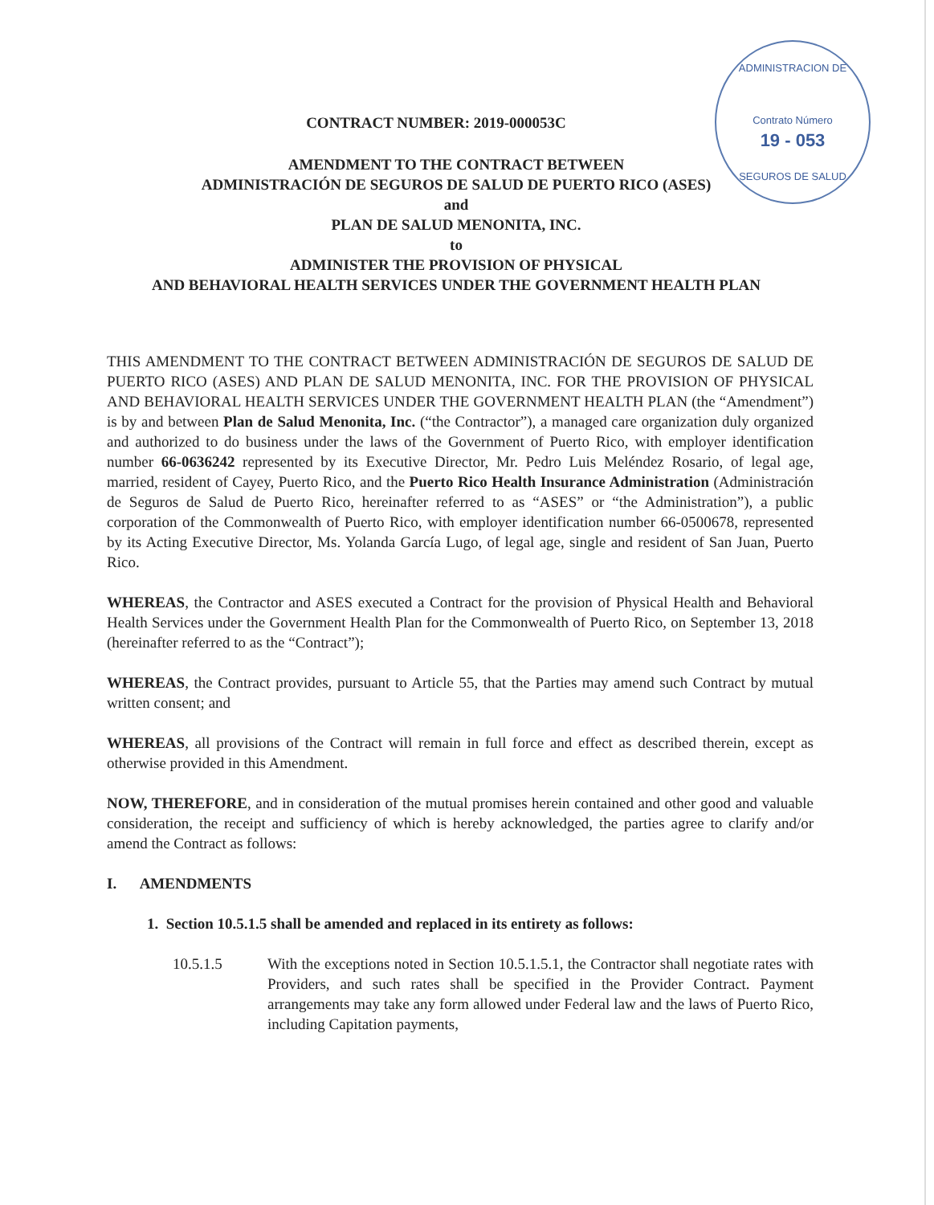ADMINISTRACION DE
Contrato Número
19 - 053
SEGUROS DE SALUD
CONTRACT NUMBER: 2019-000053C
AMENDMENT TO THE CONTRACT BETWEEN
ADMINISTRACIÓN DE SEGUROS DE SALUD DE PUERTO RICO (ASES)
and
PLAN DE SALUD MENONITA, INC.
to
ADMINISTER THE PROVISION OF PHYSICAL
AND BEHAVIORAL HEALTH SERVICES UNDER THE GOVERNMENT HEALTH PLAN
THIS AMENDMENT TO THE CONTRACT BETWEEN ADMINISTRACIÓN DE SEGUROS DE SALUD DE PUERTO RICO (ASES) AND PLAN DE SALUD MENONITA, INC. FOR THE PROVISION OF PHYSICAL AND BEHAVIORAL HEALTH SERVICES UNDER THE GOVERNMENT HEALTH PLAN (the “Amendment”) is by and between Plan de Salud Menonita, Inc. (“the Contractor”), a managed care organization duly organized and authorized to do business under the laws of the Government of Puerto Rico, with employer identification number 66-0636242 represented by its Executive Director, Mr. Pedro Luis Meléndez Rosario, of legal age, married, resident of Cayey, Puerto Rico, and the Puerto Rico Health Insurance Administration (Administración de Seguros de Salud de Puerto Rico, hereinafter referred to as “ASES” or “the Administration”), a public corporation of the Commonwealth of Puerto Rico, with employer identification number 66-0500678, represented by its Acting Executive Director, Ms. Yolanda García Lugo, of legal age, single and resident of San Juan, Puerto Rico.
WHEREAS, the Contractor and ASES executed a Contract for the provision of Physical Health and Behavioral Health Services under the Government Health Plan for the Commonwealth of Puerto Rico, on September 13, 2018 (hereinafter referred to as the “Contract”);
WHEREAS, the Contract provides, pursuant to Article 55, that the Parties may amend such Contract by mutual written consent; and
WHEREAS, all provisions of the Contract will remain in full force and effect as described therein, except as otherwise provided in this Amendment.
NOW, THEREFORE, and in consideration of the mutual promises herein contained and other good and valuable consideration, the receipt and sufficiency of which is hereby acknowledged, the parties agree to clarify and/or amend the Contract as follows:
I. AMENDMENTS
1. Section 10.5.1.5 shall be amended and replaced in its entirety as follows:
10.5.1.5 With the exceptions noted in Section 10.5.1.5.1, the Contractor shall negotiate rates with Providers, and such rates shall be specified in the Provider Contract. Payment arrangements may take any form allowed under Federal law and the laws of Puerto Rico, including Capitation payments,